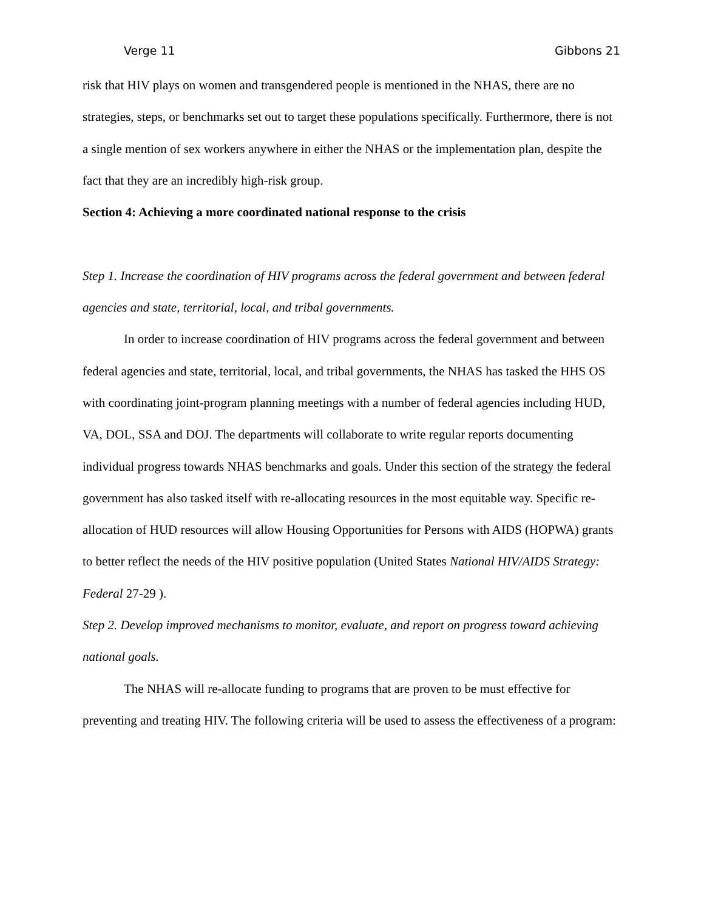Verge 11 Gibbons 21
risk that HIV plays on women and transgendered people is mentioned in the NHAS, there are no strategies, steps, or benchmarks set out to target these populations specifically. Furthermore, there is not a single mention of sex workers anywhere in either the NHAS or the implementation plan, despite the fact that they are an incredibly high-risk group.
Section 4: Achieving a more coordinated national response to the crisis
Step 1. Increase the coordination of HIV programs across the federal government and between federal agencies and state, territorial, local, and tribal governments.
In order to increase coordination of HIV programs across the federal government and between federal agencies and state, territorial, local, and tribal governments, the NHAS has tasked the HHS OS with coordinating joint-program planning meetings with a number of federal agencies including HUD, VA, DOL, SSA and DOJ. The departments will collaborate to write regular reports documenting individual progress towards NHAS benchmarks and goals. Under this section of the strategy the federal government has also tasked itself with re-allocating resources in the most equitable way. Specific re-allocation of HUD resources will allow Housing Opportunities for Persons with AIDS (HOPWA) grants to better reflect the needs of the HIV positive population (United States National HIV/AIDS Strategy: Federal 27-29 ).
Step 2. Develop improved mechanisms to monitor, evaluate, and report on progress toward achieving national goals.
The NHAS will re-allocate funding to programs that are proven to be must effective for preventing and treating HIV. The following criteria will be used to assess the effectiveness of a program: